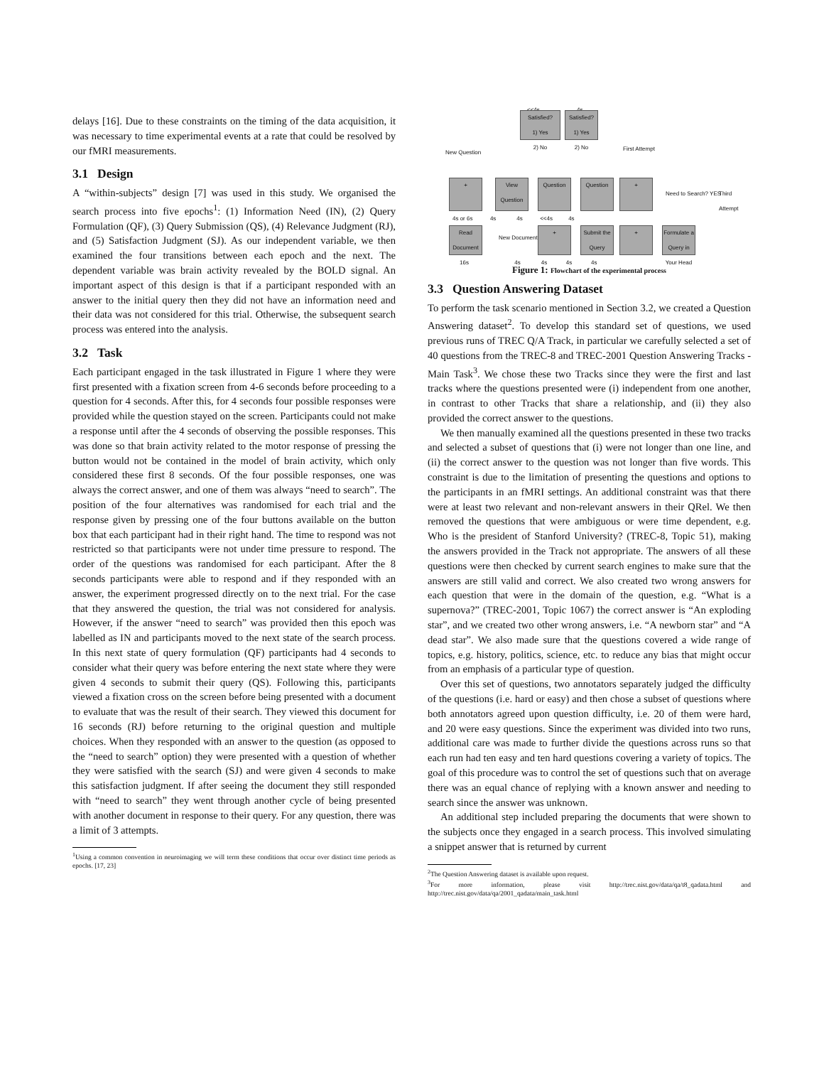delays [16]. Due to these constraints on the timing of the data acquisition, it was necessary to time experimental events at a rate that could be resolved by our fMRI measurements.
3.1 Design
A “within-subjects” design [7] was used in this study. We organised the search process into five epochs<sup>1</sup>: (1) Information Need (IN), (2) Query Formulation (QF), (3) Query Submission (QS), (4) Relevance Judgment (RJ), and (5) Satisfaction Judgment (SJ). As our independent variable, we then examined the four transitions between each epoch and the next. The dependent variable was brain activity revealed by the BOLD signal. An important aspect of this design is that if a participant responded with an answer to the initial query then they did not have an information need and their data was not considered for this trial. Otherwise, the subsequent search process was entered into the analysis.
3.2 Task
Each participant engaged in the task illustrated in Figure 1 where they were first presented with a fixation screen from 4-6 seconds before proceeding to a question for 4 seconds. After this, for 4 seconds four possible responses were provided while the question stayed on the screen. Participants could not make a response until after the 4 seconds of observing the possible responses. This was done so that brain activity related to the motor response of pressing the button would not be contained in the model of brain activity, which only considered these first 8 seconds. Of the four possible responses, one was always the correct answer, and one of them was always “need to search”. The position of the four alternatives was randomised for each trial and the response given by pressing one of the four buttons available on the button box that each participant had in their right hand. The time to respond was not restricted so that participants were not under time pressure to respond. The order of the questions was randomised for each participant. After the 8 seconds participants were able to respond and if they responded with an answer, the experiment progressed directly on to the next trial. For the case that they answered the question, the trial was not considered for analysis. However, if the answer “need to search” was provided then this epoch was labelled as IN and participants moved to the next state of the search process. In this next state of query formulation (QF) participants had 4 seconds to consider what their query was before entering the next state where they were given 4 seconds to submit their query (QS). Following this, participants viewed a fixation cross on the screen before being presented with a document to evaluate that was the result of their search. They viewed this document for 16 seconds (RJ) before returning to the original question and multiple choices. When they responded with an answer to the question (as opposed to the “need to search” option) they were presented with a question of whether they were satisfied with the search (SJ) and were given 4 seconds to make this satisfaction judgment. If after seeing the document they still responded with “need to search” they went through another cycle of being presented with another document in response to their query. For any question, there was a limit of 3 attempts.
<sup>1</sup> Using a common convention in neuroimaging we will term these conditions that occur over distinct time periods as epochs. [17, 23]
<<4s 4s
Satisfied?
1) Yes
2) No
Satisfied?
1) Yes
2) No
New Question
First Attempt
+
View Question
Question Question +
Need to Search? YES Third Attempt
4s or 6s 4s 4s <<4s 4s
Read Document
New Document
+
Submit the Query
+
Formulate a Query in Your Head
16s 4s 4s 4s 4s
Figure 1: Flowchart of the experimental process
3.3 Question Answering Dataset
To perform the task scenario mentioned in Section 3.2, we created a Question Answering dataset<sup>2</sup>. To develop this standard set of questions, we used previous runs of TREC Q/A Track, in particular we carefully selected a set of 40 questions from the TREC-8 and TREC-2001 Question Answering Tracks - Main Task<sup>3</sup>. We chose these two Tracks since they were the first and last tracks where the questions presented were (i) independent from one another, in contrast to other Tracks that share a relationship, and (ii) they also provided the correct answer to the questions.
We then manually examined all the questions presented in these two tracks and selected a subset of questions that (i) were not longer than one line, and (ii) the correct answer to the question was not longer than five words. This constraint is due to the limitation of presenting the questions and options to the participants in an fMRI settings. An additional constraint was that there were at least two relevant and non-relevant answers in their QRel. We then removed the questions that were ambiguous or were time dependent, e.g. Who is the president of Stanford University? (TREC-8, Topic 51), making the answers provided in the Track not appropriate. The answers of all these questions were then checked by current search engines to make sure that the answers are still valid and correct. We also created two wrong answers for each question that were in the domain of the question, e.g. “What is a supernova?” (TREC-2001, Topic 1067) the correct answer is “An exploding star”, and we created two other wrong answers, i.e. “A newborn star” and “A dead star”. We also made sure that the questions covered a wide range of topics, e.g. history, politics, science, etc. to reduce any bias that might occur from an emphasis of a particular type of question.
Over this set of questions, two annotators separately judged the difficulty of the questions (i.e. hard or easy) and then chose a subset of questions where both annotators agreed upon question difficulty, i.e. 20 of them were hard, and 20 were easy questions. Since the experiment was divided into two runs, additional care was made to further divide the questions across runs so that each run had ten easy and ten hard questions covering a variety of topics. The goal of this procedure was to control the set of questions such that on average there was an equal chance of replying with a known answer and needing to search since the answer was unknown.
An additional step included preparing the documents that were shown to the subjects once they engaged in a search process. This involved simulating a snippet answer that is returned by current
<sup>2</sup> The Question Answering dataset is available upon request.
<sup>3</sup> For more information, please visit http://trec.nist.gov/data/qa/t8_qadata.html and http://trec.nist.gov/data/qa/2001_qadata/main_task.html